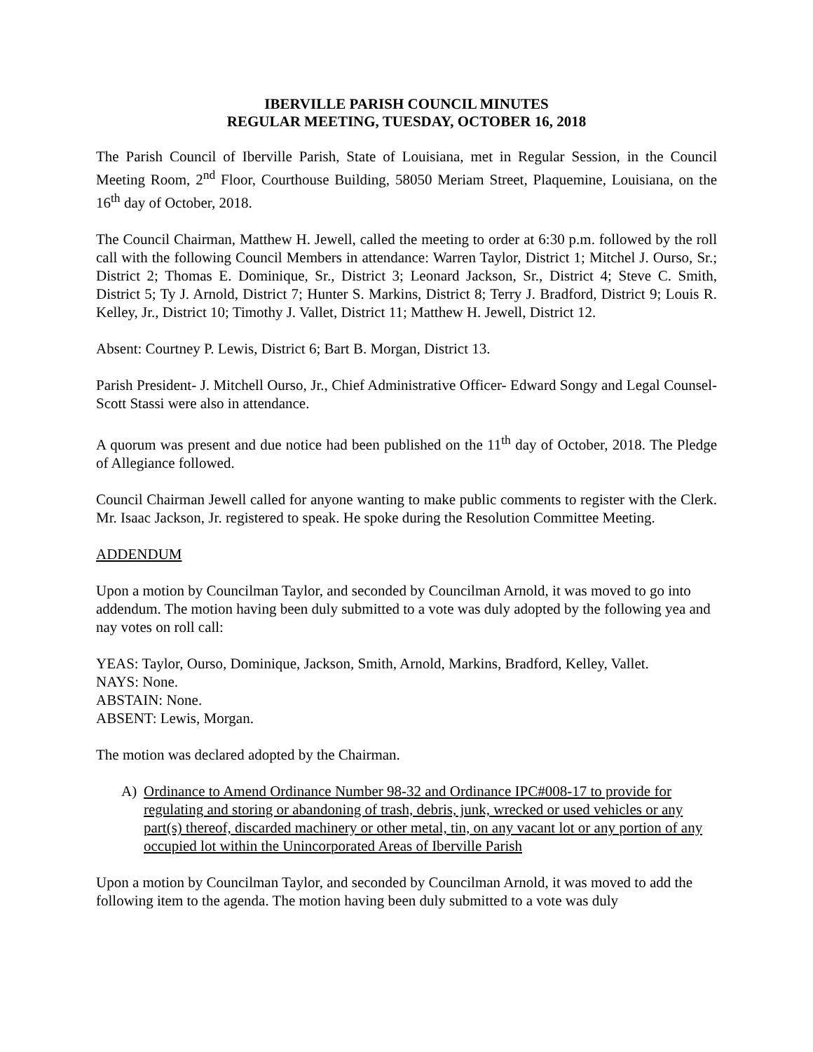IBERVILLE PARISH COUNCIL MINUTES
REGULAR MEETING, TUESDAY, OCTOBER 16, 2018
The Parish Council of Iberville Parish, State of Louisiana, met in Regular Session, in the Council Meeting Room, 2<sup>nd</sup> Floor, Courthouse Building, 58050 Meriam Street, Plaquemine, Louisiana, on the 16<sup>th</sup> day of October, 2018.
The Council Chairman, Matthew H. Jewell, called the meeting to order at 6:30 p.m. followed by the roll call with the following Council Members in attendance: Warren Taylor, District 1; Mitchel J. Ourso, Sr.; District 2; Thomas E. Dominique, Sr., District 3; Leonard Jackson, Sr., District 4; Steve C. Smith, District 5; Ty J. Arnold, District 7; Hunter S. Markins, District 8; Terry J. Bradford, District 9; Louis R. Kelley, Jr., District 10; Timothy J. Vallet, District 11; Matthew H. Jewell, District 12.
Absent: Courtney P. Lewis, District 6; Bart B. Morgan, District 13.
Parish President- J. Mitchell Ourso, Jr., Chief Administrative Officer- Edward Songy and Legal Counsel- Scott Stassi were also in attendance.
A quorum was present and due notice had been published on the 11<sup>th</sup> day of October, 2018. The Pledge of Allegiance followed.
Council Chairman Jewell called for anyone wanting to make public comments to register with the Clerk. Mr. Isaac Jackson, Jr. registered to speak. He spoke during the Resolution Committee Meeting.
ADDENDUM
Upon a motion by Councilman Taylor, and seconded by Councilman Arnold, it was moved to go into addendum. The motion having been duly submitted to a vote was duly adopted by the following yea and nay votes on roll call:
YEAS: Taylor, Ourso, Dominique, Jackson, Smith, Arnold, Markins, Bradford, Kelley, Vallet.
NAYS: None.
ABSTAIN: None.
ABSENT: Lewis, Morgan.
The motion was declared adopted by the Chairman.
A) Ordinance to Amend Ordinance Number 98-32 and Ordinance IPC#008-17 to provide for regulating and storing or abandoning of trash, debris, junk, wrecked or used vehicles or any part(s) thereof, discarded machinery or other metal, tin, on any vacant lot or any portion of any occupied lot within the Unincorporated Areas of Iberville Parish
Upon a motion by Councilman Taylor, and seconded by Councilman Arnold, it was moved to add the following item to the agenda. The motion having been duly submitted to a vote was duly